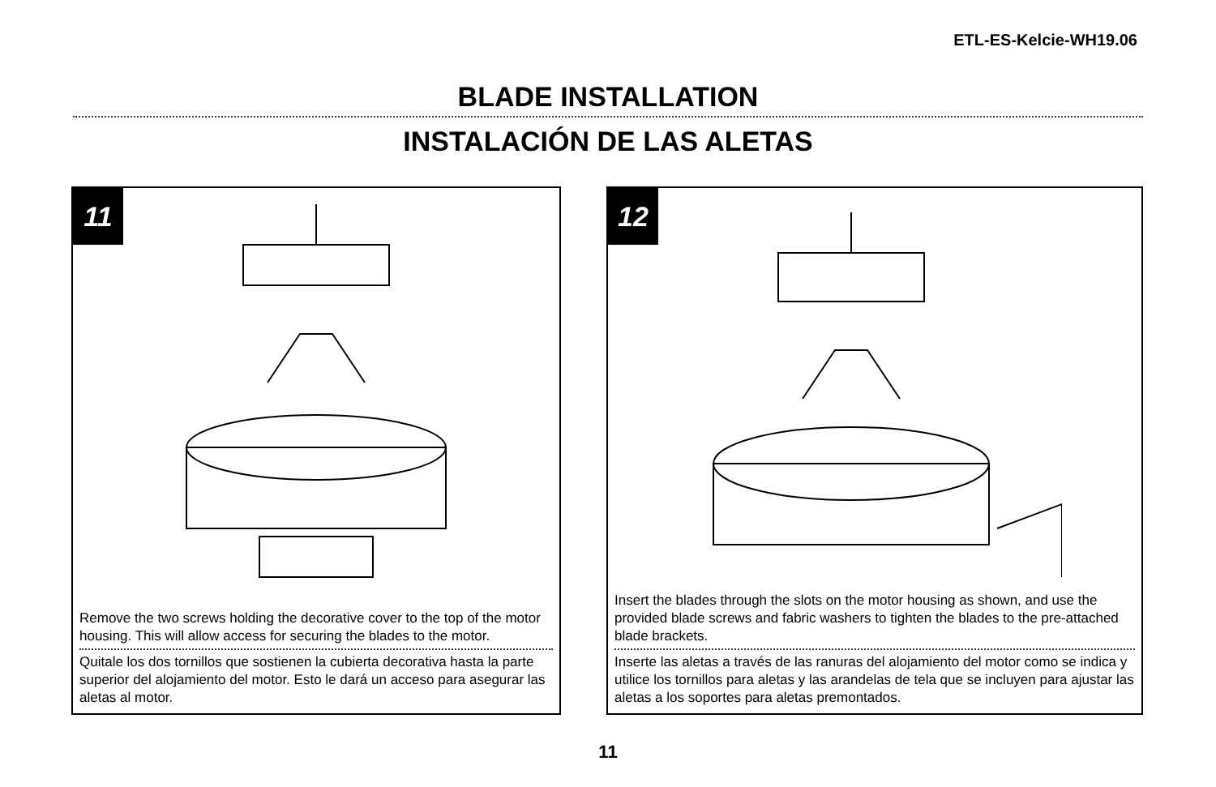ETL-ES-Kelcie-WH19.06
BLADE INSTALLATION
INSTALACIÓN DE LAS ALETAS
11
Remove the two screws holding the decorative cover to the top of the motor housing. This will allow access for securing the blades to the motor.
Quitale los dos tornillos que sostienen la cubierta decorativa hasta la parte superior del alojamiento del motor. Esto le dará un acceso para asegurar las aletas al motor.
12
Insert the blades through the slots on the motor housing as shown, and use the provided blade screws and fabric washers to tighten the blades to the pre-attached blade brackets.
Inserte las aletas a través de las ranuras del alojamiento del motor como se indica y utilice los tornillos para aletas y las arandelas de tela que se incluyen para ajustar las aletas a los soportes para aletas premontados.
11